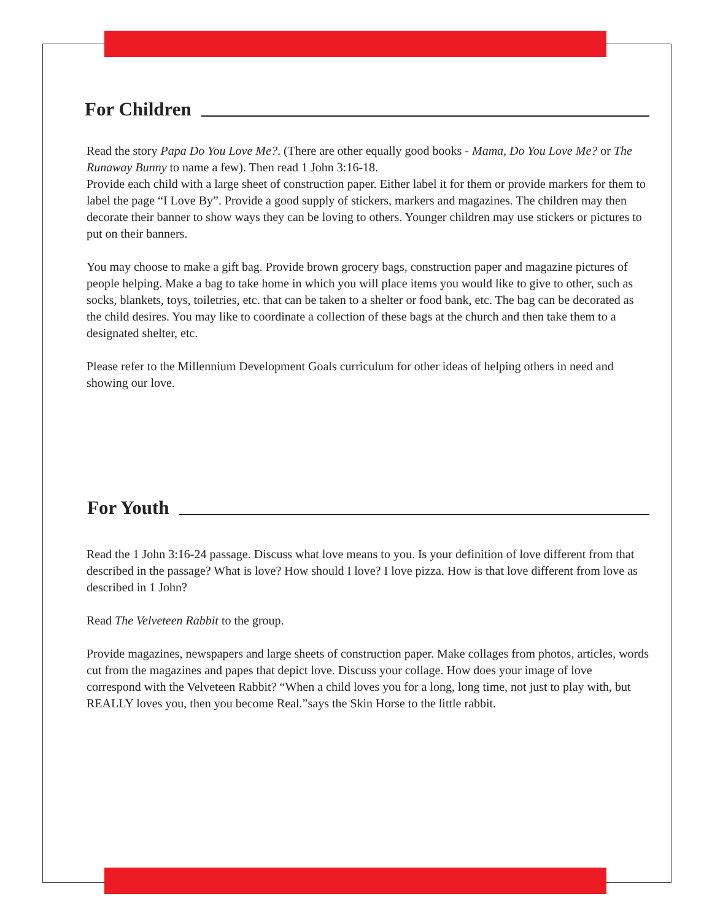For Children
Read the story Papa Do You Love Me?. (There are other equally good books - Mama, Do You Love Me? or The Runaway Bunny to name a few). Then read 1 John 3:16-18.
Provide each child with a large sheet of construction paper. Either label it for them or provide markers for them to label the page “I Love By”. Provide a good supply of stickers, markers and magazines. The children may then decorate their banner to show ways they can be loving to others. Younger children may use stickers or pictures to put on their banners.
You may choose to make a gift bag. Provide brown grocery bags, construction paper and magazine pictures of people helping. Make a bag to take home in which you will place items you would like to give to other, such as socks, blankets, toys, toiletries, etc. that can be taken to a shelter or food bank, etc. The bag can be decorated as the child desires. You may like to coordinate a collection of these bags at the church and then take them to a designated shelter, etc.
Please refer to the Millennium Development Goals curriculum for other ideas of helping others in need and showing our love.
For Youth
Read the 1 John 3:16-24 passage. Discuss what love means to you. Is your definition of love different from that described in the passage? What is love? How should I love? I love pizza. How is that love different from love as described in 1 John?
Read The Velveteen Rabbit to the group.
Provide magazines, newspapers and large sheets of construction paper. Make collages from photos, articles, words cut from the magazines and papes that depict love. Discuss your collage. How does your image of love correspond with the Velveteen Rabbit? “When a child loves you for a long, long time, not just to play with, but REALLY loves you, then you become Real.”says the Skin Horse to the little rabbit.